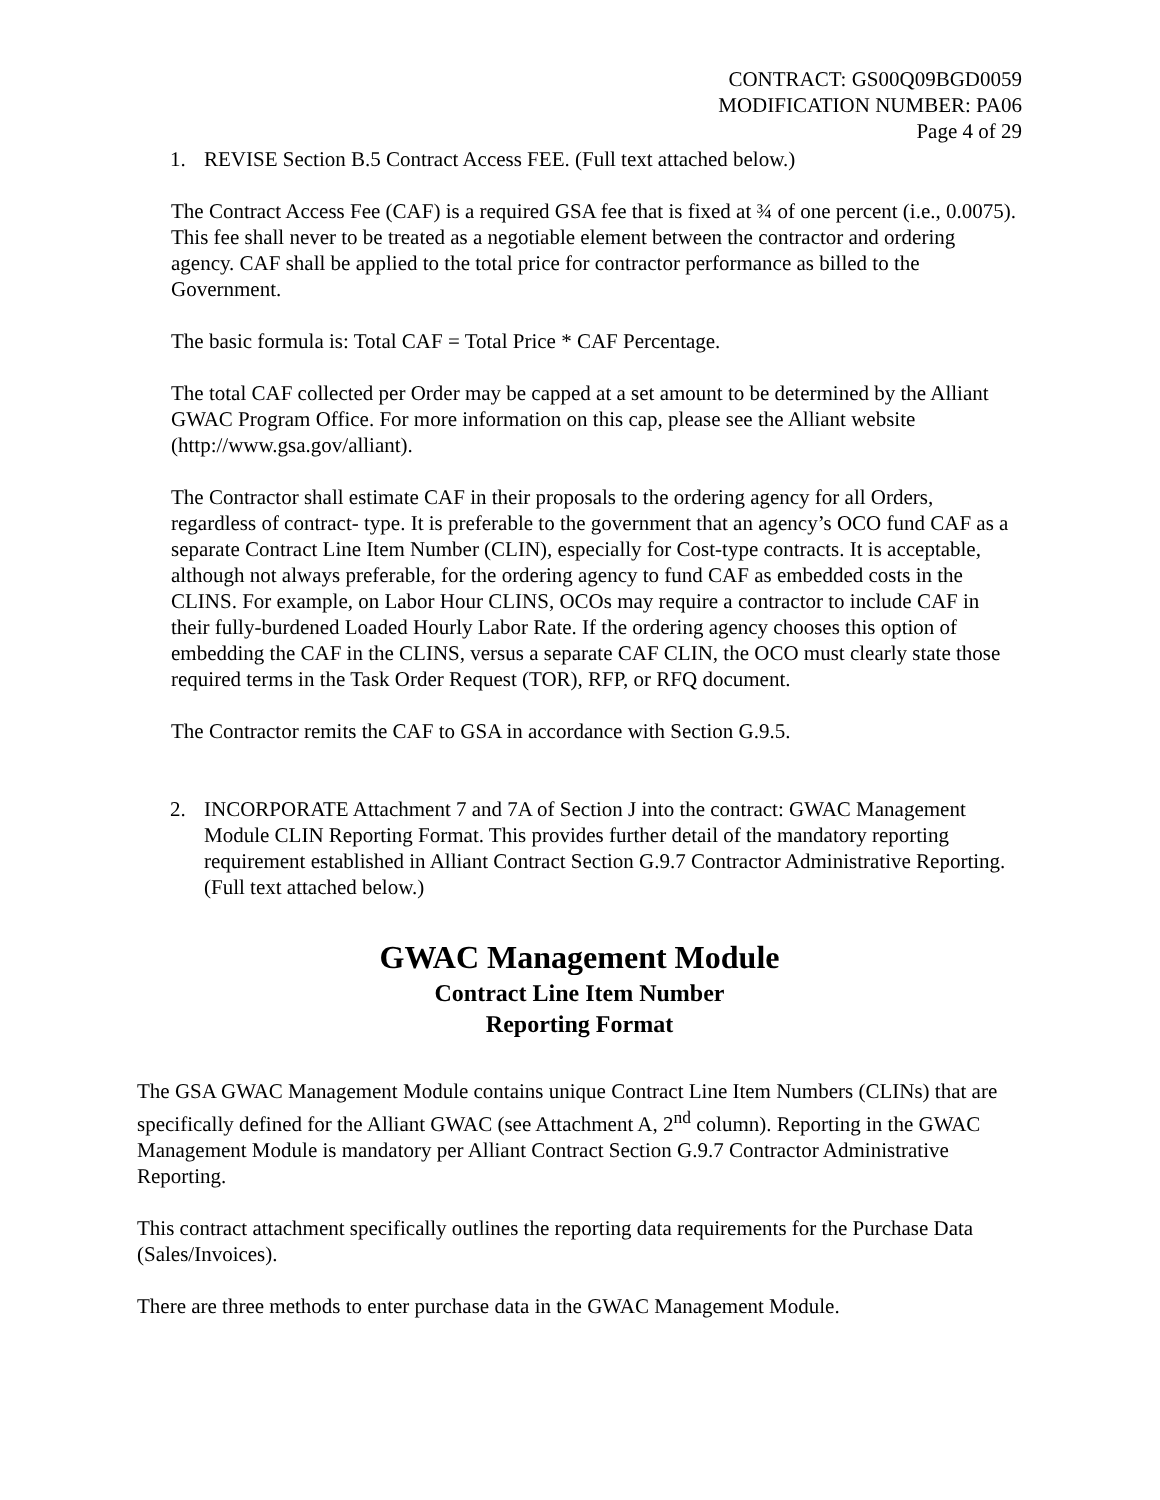CONTRACT: GS00Q09BGD0059
MODIFICATION NUMBER: PA06
Page 4 of 29
1. REVISE Section B.5 Contract Access FEE. (Full text attached below.)
The Contract Access Fee (CAF) is a required GSA fee that is fixed at ¾ of one percent (i.e., 0.0075). This fee shall never to be treated as a negotiable element between the contractor and ordering agency. CAF shall be applied to the total price for contractor performance as billed to the Government.
The basic formula is: Total CAF = Total Price * CAF Percentage.
The total CAF collected per Order may be capped at a set amount to be determined by the Alliant GWAC Program Office. For more information on this cap, please see the Alliant website (http://www.gsa.gov/alliant).
The Contractor shall estimate CAF in their proposals to the ordering agency for all Orders, regardless of contract- type. It is preferable to the government that an agency’s OCO fund CAF as a separate Contract Line Item Number (CLIN), especially for Cost-type contracts. It is acceptable, although not always preferable, for the ordering agency to fund CAF as embedded costs in the CLINS. For example, on Labor Hour CLINS, OCOs may require a contractor to include CAF in their fully-burdened Loaded Hourly Labor Rate. If the ordering agency chooses this option of embedding the CAF in the CLINS, versus a separate CAF CLIN, the OCO must clearly state those required terms in the Task Order Request (TOR), RFP, or RFQ document.
The Contractor remits the CAF to GSA in accordance with Section G.9.5.
2. INCORPORATE Attachment 7 and 7A of Section J into the contract: GWAC Management Module CLIN Reporting Format. This provides further detail of the mandatory reporting requirement established in Alliant Contract Section G.9.7 Contractor Administrative Reporting. (Full text attached below.)
GWAC Management Module
Contract Line Item Number
Reporting Format
The GSA GWAC Management Module contains unique Contract Line Item Numbers (CLINs) that are specifically defined for the Alliant GWAC (see Attachment A, 2<sup>nd</sup> column). Reporting in the GWAC Management Module is mandatory per Alliant Contract Section G.9.7 Contractor Administrative Reporting.
This contract attachment specifically outlines the reporting data requirements for the Purchase Data (Sales/Invoices).
There are three methods to enter purchase data in the GWAC Management Module.